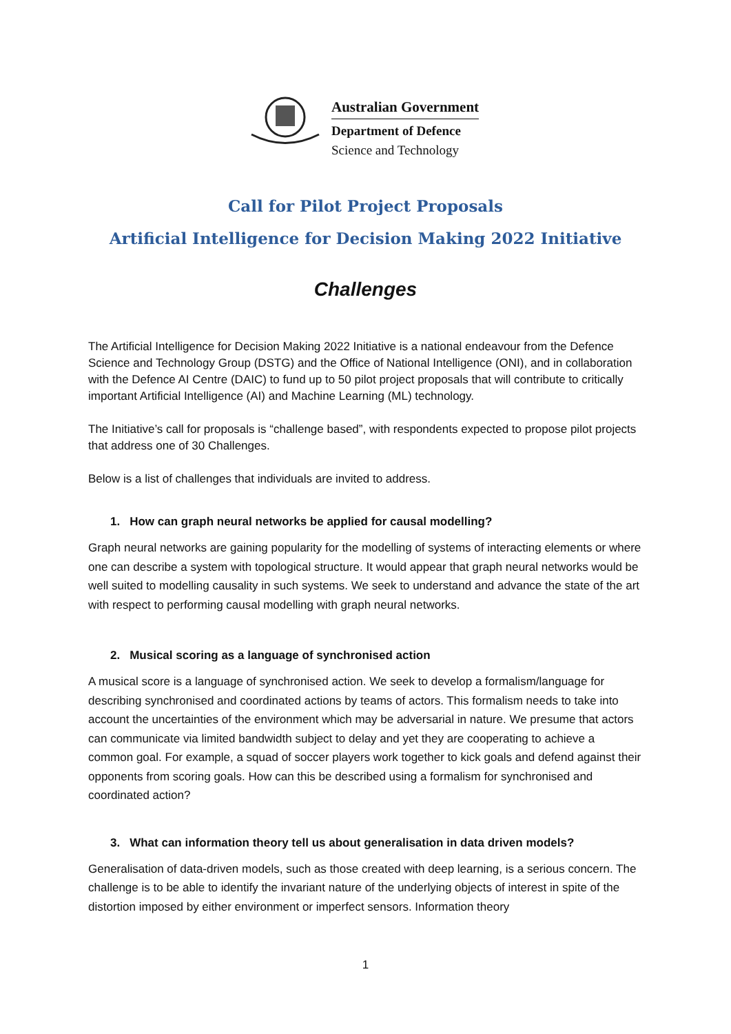Australian Government
Department of Defence
Science and Technology
Call for Pilot Project Proposals
Artificial Intelligence for Decision Making 2022 Initiative
Challenges
The Artificial Intelligence for Decision Making 2022 Initiative is a national endeavour from the Defence Science and Technology Group (DSTG) and the Office of National Intelligence (ONI), and in collaboration with the Defence AI Centre (DAIC) to fund up to 50 pilot project proposals that will contribute to critically important Artificial Intelligence (AI) and Machine Learning (ML) technology.
The Initiative’s call for proposals is “challenge based”, with respondents expected to propose pilot projects that address one of 30 Challenges.
Below is a list of challenges that individuals are invited to address.
1. How can graph neural networks be applied for causal modelling?
Graph neural networks are gaining popularity for the modelling of systems of interacting elements or where one can describe a system with topological structure. It would appear that graph neural networks would be well suited to modelling causality in such systems. We seek to understand and advance the state of the art with respect to performing causal modelling with graph neural networks.
2. Musical scoring as a language of synchronised action
A musical score is a language of synchronised action. We seek to develop a formalism/language for describing synchronised and coordinated actions by teams of actors. This formalism needs to take into account the uncertainties of the environment which may be adversarial in nature. We presume that actors can communicate via limited bandwidth subject to delay and yet they are cooperating to achieve a common goal. For example, a squad of soccer players work together to kick goals and defend against their opponents from scoring goals. How can this be described using a formalism for synchronised and coordinated action?
3. What can information theory tell us about generalisation in data driven models?
Generalisation of data-driven models, such as those created with deep learning, is a serious concern. The challenge is to be able to identify the invariant nature of the underlying objects of interest in spite of the distortion imposed by either environment or imperfect sensors. Information theory
1